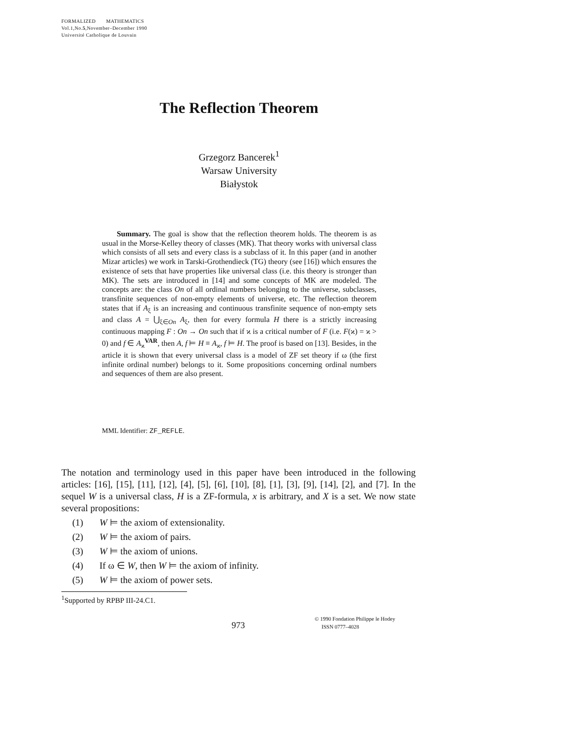FORMALIZED MATHEMATICS
Vol.1,No.5,November–December 1990
Université Catholique de Louvain
The Reflection Theorem
Grzegorz Bancerek<sup>1</sup>
Warsaw University
Białystok
Summary. The goal is show that the reflection theorem holds. The theorem is as usual in the Morse-Kelley theory of classes (MK). That theory works with universal class which consists of all sets and every class is a subclass of it. In this paper (and in another Mizar articles) we work in Tarski-Grothendieck (TG) theory (see [16]) which ensures the existence of sets that have properties like universal class (i.e. this theory is stronger than MK). The sets are introduced in [14] and some concepts of MK are modeled. The concepts are: the class On of all ordinal numbers belonging to the universe, subclasses, transfinite sequences of non-empty elements of universe, etc. The reflection theorem states that if A<sub>ξ</sub> is an increasing and continuous transfinite sequence of non-empty sets and class A = ⋃<sub>ξ∈On</sub> A<sub>ξ</sub>, then for every formula H there is a strictly increasing continuous mapping F : On → On such that if ϰ is a critical number of F (i.e. F(ϰ) = ϰ > 0) and f ∈ A<sub>ϰ</sub><sup>VAR</sup>, then A, f ⊨ H ≡ A<sub>ϰ</sub>, f ⊨ H. The proof is based on [13]. Besides, in the article it is shown that every universal class is a model of ZF set theory if ω (the first infinite ordinal number) belongs to it. Some propositions concerning ordinal numbers and sequences of them are also present.
MML Identifier: ZF_REFLE.
The notation and terminology used in this paper have been introduced in the following articles: [16], [15], [11], [12], [4], [5], [6], [10], [8], [1], [3], [9], [14], [2], and [7]. In the sequel W is a universal class, H is a ZF-formula, x is arbitrary, and X is a set. We now state several propositions:
(1) W ⊨ the axiom of extensionality.
(2) W ⊨ the axiom of pairs.
(3) W ⊨ the axiom of unions.
(4) If ω ∈ W, then W ⊨ the axiom of infinity.
(5) W ⊨ the axiom of power sets.
<sup>1</sup> Supported by RPBP III-24.C1.
973
© 1990 Fondation Philippe le Hodey
ISSN 0777–4028